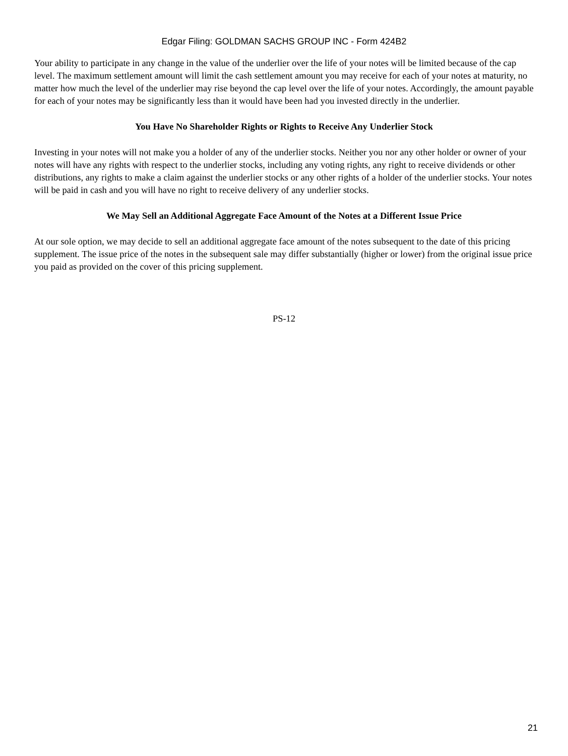Edgar Filing: GOLDMAN SACHS GROUP INC - Form 424B2
Your ability to participate in any change in the value of the underlier over the life of your notes will be limited because of the cap level. The maximum settlement amount will limit the cash settlement amount you may receive for each of your notes at maturity, no matter how much the level of the underlier may rise beyond the cap level over the life of your notes. Accordingly, the amount payable for each of your notes may be significantly less than it would have been had you invested directly in the underlier.
You Have No Shareholder Rights or Rights to Receive Any Underlier Stock
Investing in your notes will not make you a holder of any of the underlier stocks. Neither you nor any other holder or owner of your notes will have any rights with respect to the underlier stocks, including any voting rights, any right to receive dividends or other distributions, any rights to make a claim against the underlier stocks or any other rights of a holder of the underlier stocks. Your notes will be paid in cash and you will have no right to receive delivery of any underlier stocks.
We May Sell an Additional Aggregate Face Amount of the Notes at a Different Issue Price
At our sole option, we may decide to sell an additional aggregate face amount of the notes subsequent to the date of this pricing supplement. The issue price of the notes in the subsequent sale may differ substantially (higher or lower) from the original issue price you paid as provided on the cover of this pricing supplement.
PS-12
21